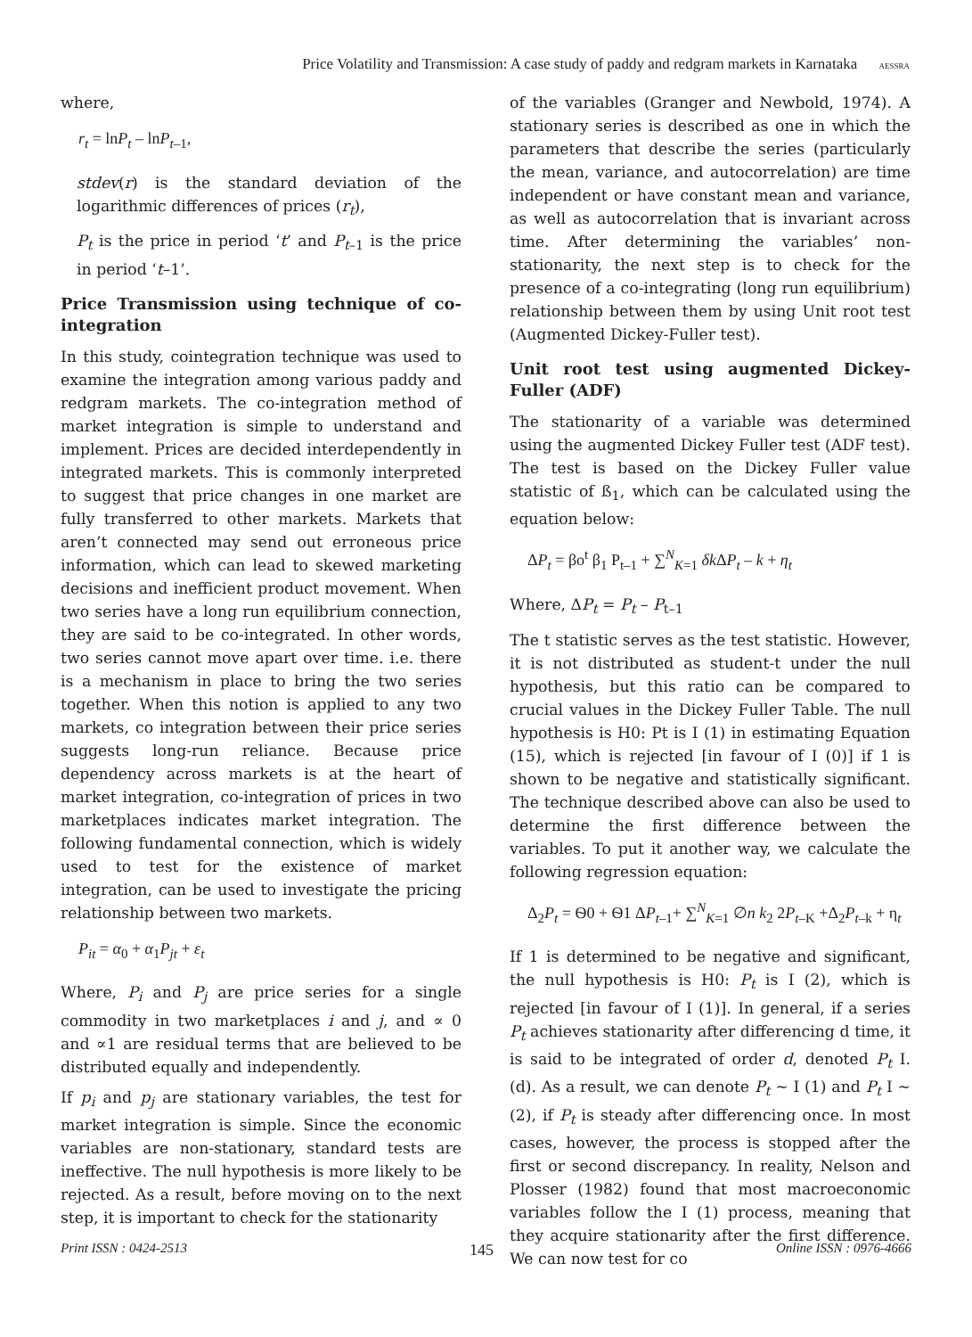Price Volatility and Transmission: A case study of paddy and redgram markets in Karnataka AESSRA
where,
r<sub>t</sub> = lnP<sub>t</sub> – lnP<sub>t</sub><sub>–1</sub>,
stdev(r) is the standard deviation of the logarithmic differences of prices (r<sub>t</sub>),
P<sub>t</sub> is the price in period ‘t’ and P<sub>t</sub><sub>–1</sub> is the price in period ‘t–1’.
Price Transmission using technique of co-integration
In this study, cointegration technique was used to examine the integration among various paddy and redgram markets. The co-integration method of market integration is simple to understand and implement. Prices are decided interdependently in integrated markets. This is commonly interpreted to suggest that price changes in one market are fully transferred to other markets. Markets that aren’t connected may send out erroneous price information, which can lead to skewed marketing decisions and inefficient product movement. When two series have a long run equilibrium connection, they are said to be co-integrated. In other words, two series cannot move apart over time. i.e. there is a mechanism in place to bring the two series together. When this notion is applied to any two markets, co integration between their price series suggests long-run reliance. Because price dependency across markets is at the heart of market integration, co-integration of prices in two marketplaces indicates market integration. The following fundamental connection, which is widely used to test for the existence of market integration, can be used to investigate the pricing relationship between two markets.
P<sub>it</sub> = α<sub>0</sub> + α<sub>1</sub>P<sub>jt</sub> + ε<sub>t</sub>
Where, P<sub>i</sub> and P<sub>j</sub> are price series for a single commodity in two marketplaces i and j, and ∝ 0 and ∝1 are residual terms that are believed to be distributed equally and independently.
If p<sub>i</sub> and p<sub>j</sub> are stationary variables, the test for market integration is simple. Since the economic variables are non-stationary, standard tests are ineffective. The null hypothesis is more likely to be rejected. As a result, before moving on to the next step, it is important to check for the stationarity
of the variables (Granger and Newbold, 1974). A stationary series is described as one in which the parameters that describe the series (particularly the mean, variance, and autocorrelation) are time independent or have constant mean and variance, as well as autocorrelation that is invariant across time. After determining the variables’ non-stationarity, the next step is to check for the presence of a co-integrating (long run equilibrium) relationship between them by using Unit root test (Augmented Dickey-Fuller test).
Unit root test using augmented Dickey-Fuller (ADF)
The stationarity of a variable was determined using the augmented Dickey Fuller test (ADF test). The test is based on the Dickey Fuller value statistic of ß<sub>1</sub>, which can be calculated using the equation below:
ΔP<sub>t</sub> = βo<sup>t</sup> β<sub>1</sub> P<sub>t–1</sub> + ∑<sup>N</sup><sub>K=1</sub> δk ΔP<sub>t</sub> – k + η<sub>t</sub>
Where, ΔP<sub>t</sub> = P<sub>t</sub> – P<sub>t–1</sub>
The t statistic serves as the test statistic. However, it is not distributed as student-t under the null hypothesis, but this ratio can be compared to crucial values in the Dickey Fuller Table. The null hypothesis is H0: Pt is I (1) in estimating Equation (15), which is rejected [in favour of I (0)] if 1 is shown to be negative and statistically significant. The technique described above can also be used to determine the first difference between the variables. To put it another way, we calculate the following regression equation:
Δ<sub>2</sub>P<sub>t</sub> = Ѳ0 + Ѳ1 ΔP<sub>t–1</sub>+ ∑<sup>N</sup><sub>K=1</sub> ∅n k<sub>2</sub> 2P<sub>t–K</sub> +Δ<sub>2</sub>P<sub>t–k</sub> + η<sub>t</sub>
If 1 is determined to be negative and significant, the null hypothesis is H0: P<sub>t</sub> is I (2), which is rejected [in favour of I (1)]. In general, if a series P<sub>t</sub> achieves stationarity after differencing d time, it is said to be integrated of order d, denoted P<sub>t</sub> I. (d). As a result, we can denote P<sub>t</sub> ~ I (1) and P<sub>t</sub> I ~(2), if P<sub>t</sub> is steady after differencing once. In most cases, however, the process is stopped after the first or second discrepancy. In reality, Nelson and Plosser (1982) found that most macroeconomic variables follow the I (1) process, meaning that they acquire stationarity after the first difference. We can now test for co
Print ISSN : 0424-2513 145 Online ISSN : 0976-4666